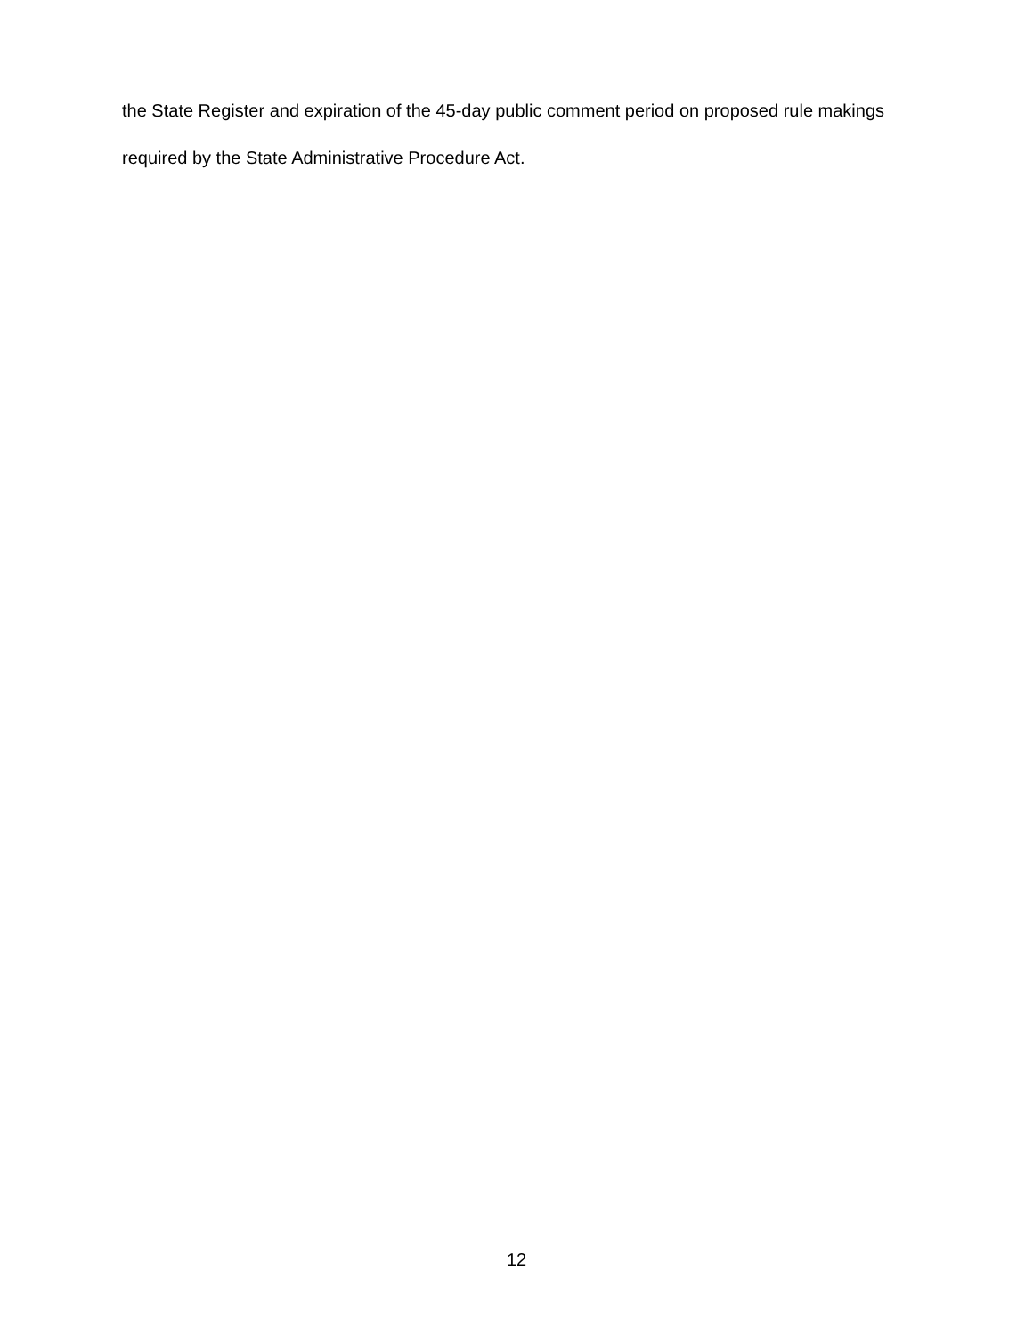the State Register and expiration of the 45-day public comment period on proposed rule makings required by the State Administrative Procedure Act.
12